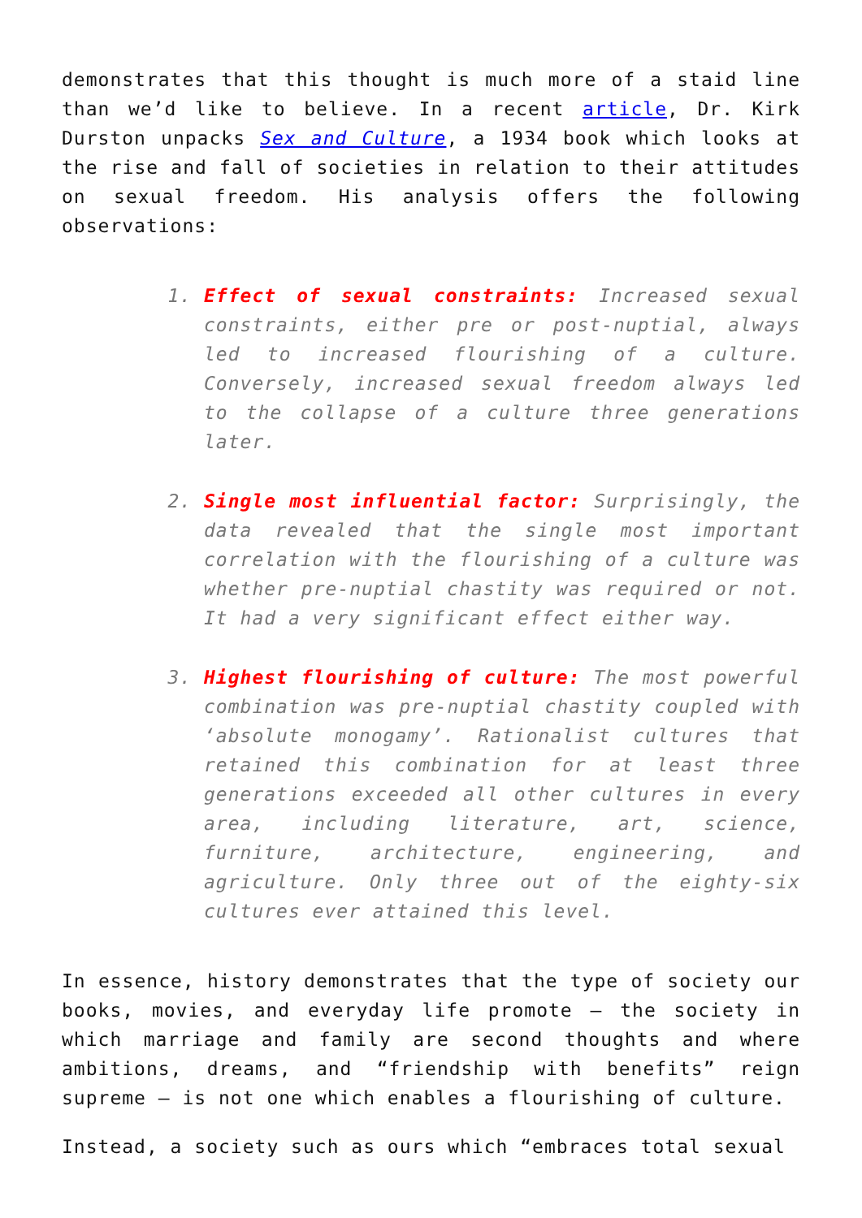demonstrates that this thought is much more of a staid line than we’d like to believe. In a recent article, Dr. Kirk Durston unpacks Sex and Culture, a 1934 book which looks at the rise and fall of societies in relation to their attitudes on sexual freedom. His analysis offers the following observations:
1. Effect of sexual constraints: Increased sexual constraints, either pre or post-nuptial, always led to increased flourishing of a culture. Conversely, increased sexual freedom always led to the collapse of a culture three generations later.
2. Single most influential factor: Surprisingly, the data revealed that the single most important correlation with the flourishing of a culture was whether pre-nuptial chastity was required or not. It had a very significant effect either way.
3. Highest flourishing of culture: The most powerful combination was pre-nuptial chastity coupled with ‘absolute monogamy’. Rationalist cultures that retained this combination for at least three generations exceeded all other cultures in every area, including literature, art, science, furniture, architecture, engineering, and agriculture. Only three out of the eighty-six cultures ever attained this level.
In essence, history demonstrates that the type of society our books, movies, and everyday life promote – the society in which marriage and family are second thoughts and where ambitions, dreams, and “friendship with benefits” reign supreme – is not one which enables a flourishing of culture.
Instead, a society such as ours which “embraces total sexual